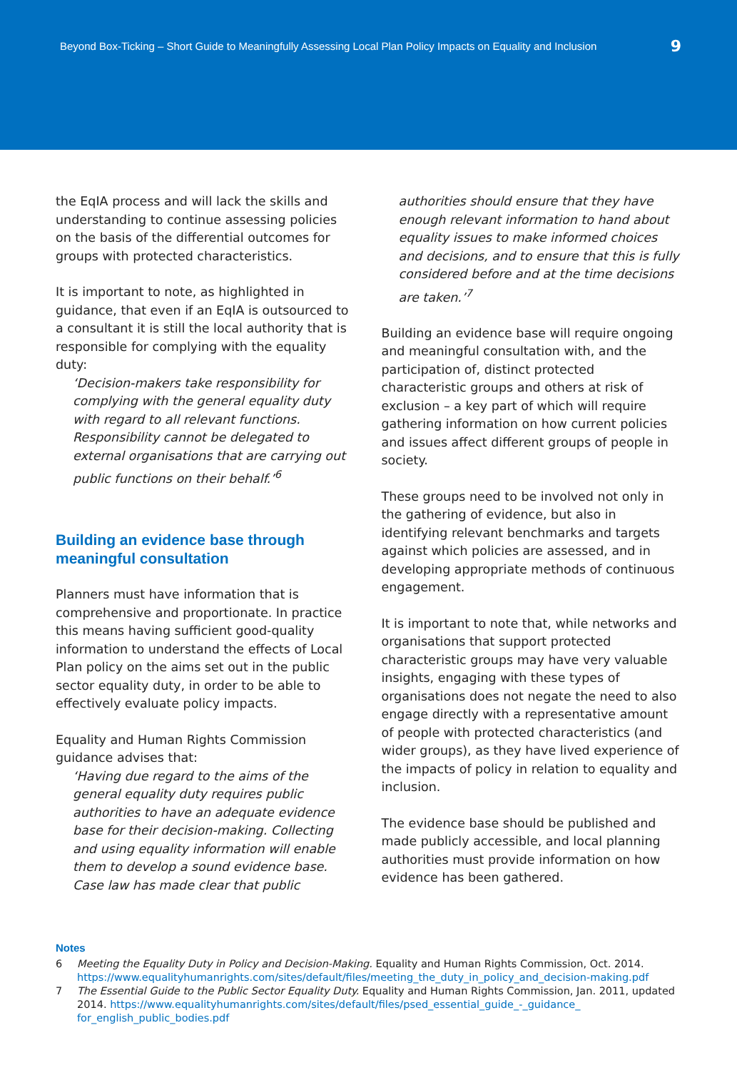Beyond Box-Ticking – Short Guide to Meaningfully Assessing Local Plan Policy Impacts on Equality and Inclusion 9
the EqIA process and will lack the skills and understanding to continue assessing policies on the basis of the differential outcomes for groups with protected characteristics.
It is important to note, as highlighted in guidance, that even if an EqIA is outsourced to a consultant it is still the local authority that is responsible for complying with the equality duty:
‘Decision-makers take responsibility for complying with the general equality duty with regard to all relevant functions. Responsibility cannot be delegated to external organisations that are carrying out public functions on their behalf.’<sup>6</sup>
Building an evidence base through meaningful consultation
Planners must have information that is comprehensive and proportionate. In practice this means having sufficient good-quality information to understand the effects of Local Plan policy on the aims set out in the public sector equality duty, in order to be able to effectively evaluate policy impacts.
Equality and Human Rights Commission guidance advises that:
‘Having due regard to the aims of the general equality duty requires public authorities to have an adequate evidence base for their decision-making. Collecting and using equality information will enable them to develop a sound evidence base. Case law has made clear that public
authorities should ensure that they have enough relevant information to hand about equality issues to make informed choices and decisions, and to ensure that this is fully considered before and at the time decisions are taken.’<sup>7</sup>
Building an evidence base will require ongoing and meaningful consultation with, and the participation of, distinct protected characteristic groups and others at risk of exclusion – a key part of which will require gathering information on how current policies and issues affect different groups of people in society.
These groups need to be involved not only in the gathering of evidence, but also in identifying relevant benchmarks and targets against which policies are assessed, and in developing appropriate methods of continuous engagement.
It is important to note that, while networks and organisations that support protected characteristic groups may have very valuable insights, engaging with these types of organisations does not negate the need to also engage directly with a representative amount of people with protected characteristics (and wider groups), as they have lived experience of the impacts of policy in relation to equality and inclusion.
The evidence base should be published and made publicly accessible, and local planning authorities must provide information on how evidence has been gathered.
Notes
6 Meeting the Equality Duty in Policy and Decision-Making. Equality and Human Rights Commission, Oct. 2014. https://www.equalityhumanrights.com/sites/default/files/meeting_the_duty_in_policy_and_decision-making.pdf
7 The Essential Guide to the Public Sector Equality Duty. Equality and Human Rights Commission, Jan. 2011, updated 2014. https://www.equalityhumanrights.com/sites/default/files/psed_essential_guide_-_guidance_ for_english_public_bodies.pdf